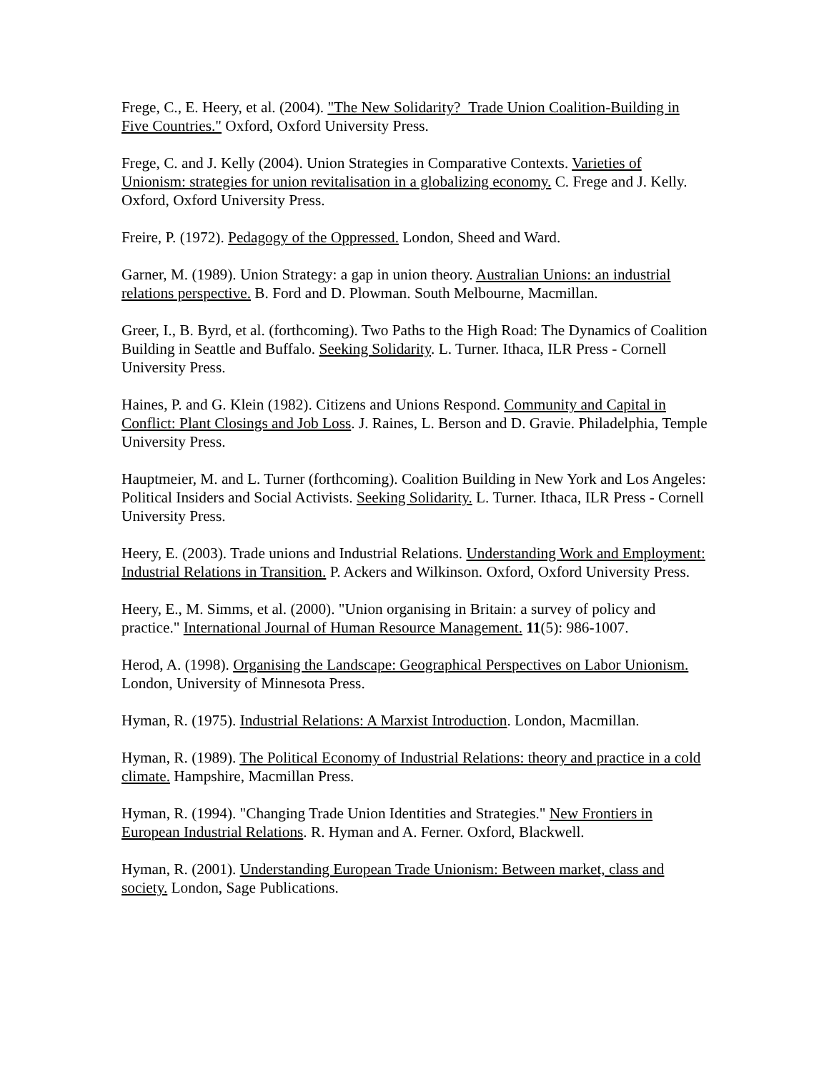Frege, C., E. Heery, et al. (2004). "The New Solidarity? Trade Union Coalition-Building in Five Countries." Oxford, Oxford University Press.
Frege, C. and J. Kelly (2004). Union Strategies in Comparative Contexts. Varieties of Unionism: strategies for union revitalisation in a globalizing economy. C. Frege and J. Kelly. Oxford, Oxford University Press.
Freire, P. (1972). Pedagogy of the Oppressed. London, Sheed and Ward.
Garner, M. (1989). Union Strategy: a gap in union theory. Australian Unions: an industrial relations perspective. B. Ford and D. Plowman. South Melbourne, Macmillan.
Greer, I., B. Byrd, et al. (forthcoming). Two Paths to the High Road: The Dynamics of Coalition Building in Seattle and Buffalo. Seeking Solidarity. L. Turner. Ithaca, ILR Press - Cornell University Press.
Haines, P. and G. Klein (1982). Citizens and Unions Respond. Community and Capital in Conflict: Plant Closings and Job Loss. J. Raines, L. Berson and D. Gravie. Philadelphia, Temple University Press.
Hauptmeier, M. and L. Turner (forthcoming). Coalition Building in New York and Los Angeles: Political Insiders and Social Activists. Seeking Solidarity. L. Turner. Ithaca, ILR Press - Cornell University Press.
Heery, E. (2003). Trade unions and Industrial Relations. Understanding Work and Employment: Industrial Relations in Transition. P. Ackers and Wilkinson. Oxford, Oxford University Press.
Heery, E., M. Simms, et al. (2000). "Union organising in Britain: a survey of policy and practice." International Journal of Human Resource Management. 11(5): 986-1007.
Herod, A. (1998). Organising the Landscape: Geographical Perspectives on Labor Unionism. London, University of Minnesota Press.
Hyman, R. (1975). Industrial Relations: A Marxist Introduction. London, Macmillan.
Hyman, R. (1989). The Political Economy of Industrial Relations: theory and practice in a cold climate. Hampshire, Macmillan Press.
Hyman, R. (1994). "Changing Trade Union Identities and Strategies." New Frontiers in European Industrial Relations. R. Hyman and A. Ferner. Oxford, Blackwell.
Hyman, R. (2001). Understanding European Trade Unionism: Between market, class and society. London, Sage Publications.